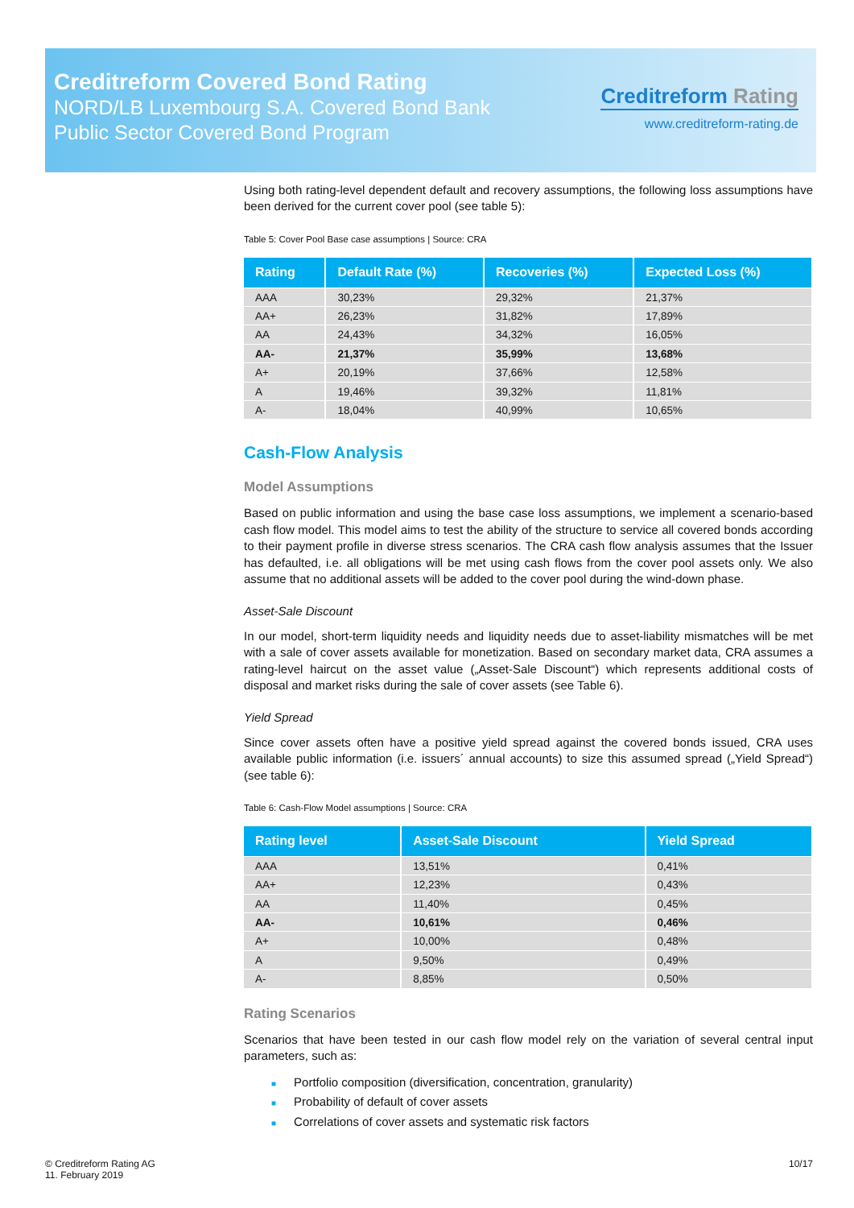Creditreform Covered Bond Rating
NORD/LB Luxembourg S.A. Covered Bond Bank
Public Sector Covered Bond Program
Creditreform Rating
www.creditreform-rating.de
Using both rating-level dependent default and recovery assumptions, the following loss assumptions have been derived for the current cover pool (see table 5):
Table 5: Cover Pool Base case assumptions | Source: CRA
| Rating | Default Rate (%) | Recoveries (%) | Expected Loss (%) |
| --- | --- | --- | --- |
| AAA | 30,23% | 29,32% | 21,37% |
| AA+ | 26,23% | 31,82% | 17,89% |
| AA | 24,43% | 34,32% | 16,05% |
| AA- | 21,37% | 35,99% | 13,68% |
| A+ | 20,19% | 37,66% | 12,58% |
| A | 19,46% | 39,32% | 11,81% |
| A- | 18,04% | 40,99% | 10,65% |
Cash-Flow Analysis
Model Assumptions
Based on public information and using the base case loss assumptions, we implement a scenario-based cash flow model. This model aims to test the ability of the structure to service all covered bonds according to their payment profile in diverse stress scenarios. The CRA cash flow analysis assumes that the Issuer has defaulted, i.e. all obligations will be met using cash flows from the cover pool assets only. We also assume that no additional assets will be added to the cover pool during the wind-down phase.
Asset-Sale Discount
In our model, short-term liquidity needs and liquidity needs due to asset-liability mismatches will be met with a sale of cover assets available for monetization. Based on secondary market data, CRA assumes a rating-level haircut on the asset value („Asset-Sale Discount“) which represents additional costs of disposal and market risks during the sale of cover assets (see Table 6).
Yield Spread
Since cover assets often have a positive yield spread against the covered bonds issued, CRA uses available public information (i.e. issuers´ annual accounts) to size this assumed spread („Yield Spread“) (see table 6):
Table 6: Cash-Flow Model assumptions | Source: CRA
| Rating level | Asset-Sale Discount | Yield Spread |
| --- | --- | --- |
| AAA | 13,51% | 0,41% |
| AA+ | 12,23% | 0,43% |
| AA | 11,40% | 0,45% |
| AA- | 10,61% | 0,46% |
| A+ | 10,00% | 0,48% |
| A | 9,50% | 0,49% |
| A- | 8,85% | 0,50% |
Rating Scenarios
Scenarios that have been tested in our cash flow model rely on the variation of several central input parameters, such as:
■ Portfolio composition (diversification, concentration, granularity)
■ Probability of default of cover assets
■ Correlations of cover assets and systematic risk factors
© Creditreform Rating AG
11. February 2019
10/17